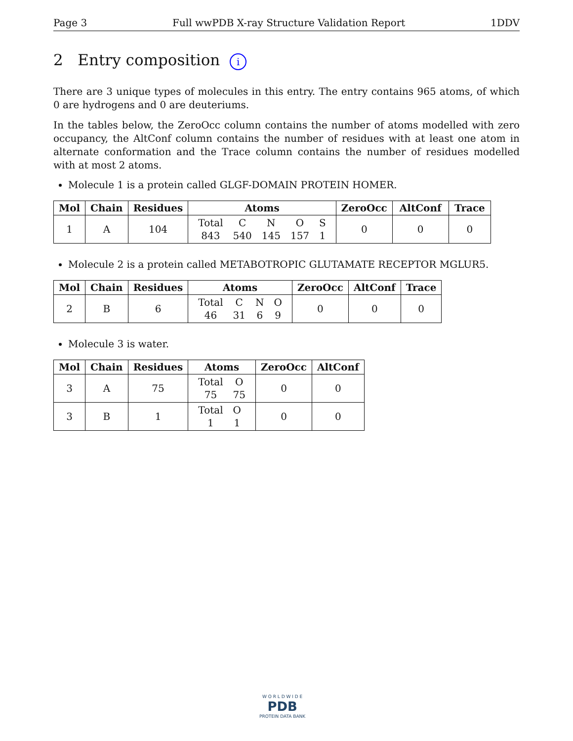Page 3 Full wwPDB X-ray Structure Validation Report 1DDV
2 Entry composition i
There are 3 unique types of molecules in this entry. The entry contains 965 atoms, of which 0 are hydrogens and 0 are deuteriums.
In the tables below, the ZeroOcc column contains the number of atoms modelled with zero occupancy, the AltConf column contains the number of residues with at least one atom in alternate conformation and the Trace column contains the number of residues modelled with at most 2 atoms.
Molecule 1 is a protein called GLGF-DOMAIN PROTEIN HOMER.
| Mol | Chain | Residues | Atoms | ZeroOcc | AltConf | Trace |
| --- | --- | --- | --- | --- | --- | --- |
| 1 | A | 104 | / Total / C / N / O / S / / 843 / 540 / 145 / 157 / 1 / | 0 | 0 | 0 |
Molecule 2 is a protein called METABOTROPIC GLUTAMATE RECEPTOR MGLUR5.
| Mol | Chain | Residues | Atoms | ZeroOcc | AltConf | Trace |
| --- | --- | --- | --- | --- | --- | --- |
| 2 | B | 6 | / Total / C / N / O / / 46 / 31 / 6 / 9 / | 0 | 0 | 0 |
Molecule 3 is water.
| Mol | Chain | Residues | Atoms | ZeroOcc | AltConf |
| --- | --- | --- | --- | --- | --- |
| 3 | A | 75 | / Total / O / / 75 / 75 / | 0 | 0 |
| 3 | B | 1 | / Total / O / / 1 / 1 / | 0 | 0 |
W O R L D W I D E
PDB
PROTEIN DATA BANK